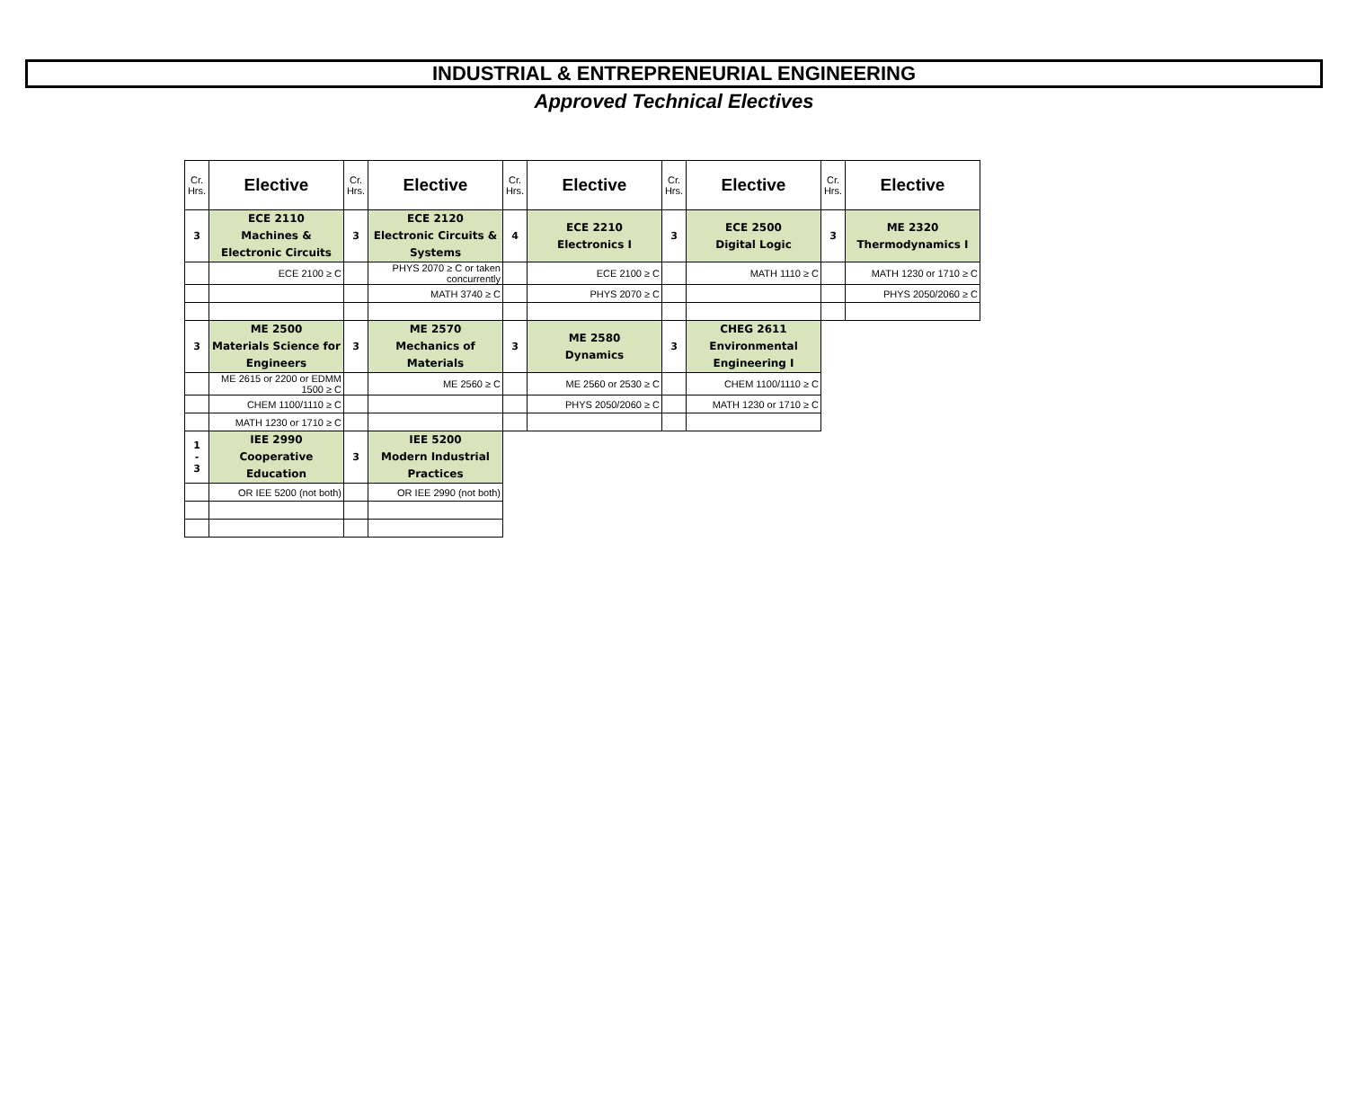INDUSTRIAL & ENTREPRENEURIAL ENGINEERING
Approved Technical Electives
| Cr. Hrs. | Elective | Cr. Hrs. | Elective | Cr. Hrs. | Elective | Cr. Hrs. | Elective | Cr. Hrs. | Elective |
| --- | --- | --- | --- | --- | --- | --- | --- | --- | --- |
| 3 | ECE 2110 Machines & Electronic Circuits | 3 | ECE 2120 Electronic Circuits & Systems | 4 | ECE 2210 Electronics I | 3 | ECE 2500 Digital Logic | 3 | ME 2320 Thermodynamics I |
| | ECE 2100 ≥ C | | PHYS 2070 ≥ C or taken concurrently | | ECE 2100 ≥ C | | MATH 1110 ≥ C | | MATH 1230 or 1710 ≥ C |
| | | | MATH 3740 ≥ C | | PHYS 2070 ≥ C | | | | PHYS 2050/2060 ≥ C |
| 3 | ME 2500 Materials Science for Engineers | 3 | ME 2570 Mechanics of Materials | 3 | ME 2580 Dynamics | 3 | CHEG 2611 Environmental Engineering I | | |
| | ME 2615 or 2200 or EDMM 1500 ≥ C | | ME 2560 ≥ C | | ME 2560 or 2530 ≥ C | | CHEM 1100/1110 ≥ C | | |
| | CHEM 1100/1110 ≥ C | | | | PHYS 2050/2060 ≥ C | | MATH 1230 or 1710 ≥ C | | |
| | MATH 1230 or 1710 ≥ C | | | | | | | | |
| 1 - 3 | IEE 2990 Cooperative Education | 3 | IEE 5200 Modern Industrial Practices | | | | | | |
| | OR IEE 5200 (not both) | | OR IEE 2990 (not both) | | | | | | |